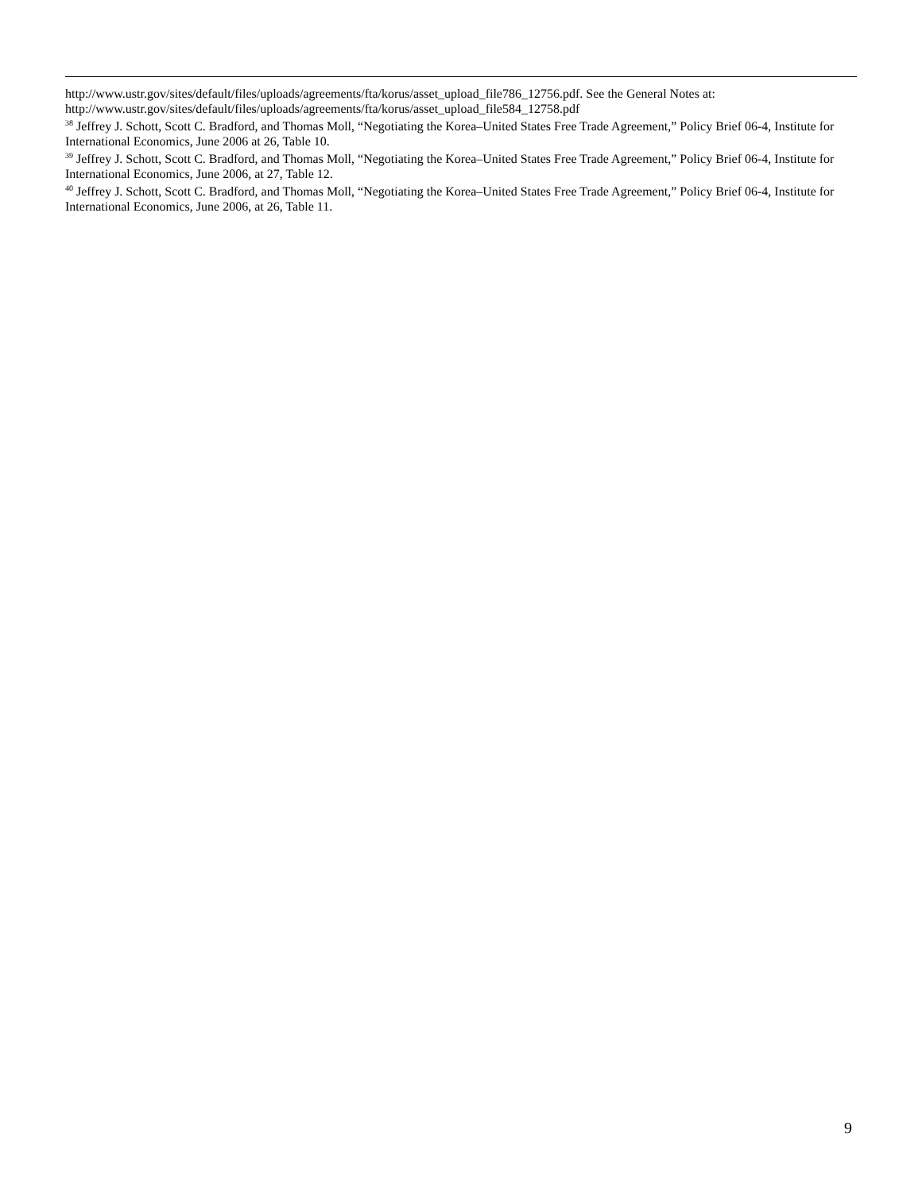http://www.ustr.gov/sites/default/files/uploads/agreements/fta/korus/asset_upload_file786_12756.pdf. See the General Notes at: http://www.ustr.gov/sites/default/files/uploads/agreements/fta/korus/asset_upload_file584_12758.pdf
<sup>38</sup> Jeffrey J. Schott, Scott C. Bradford, and Thomas Moll, “Negotiating the Korea–United States Free Trade Agreement,” Policy Brief 06-4, Institute for International Economics, June 2006 at 26, Table 10.
<sup>39</sup> Jeffrey J. Schott, Scott C. Bradford, and Thomas Moll, “Negotiating the Korea–United States Free Trade Agreement,” Policy Brief 06-4, Institute for International Economics, June 2006, at 27, Table 12.
<sup>40</sup> Jeffrey J. Schott, Scott C. Bradford, and Thomas Moll, “Negotiating the Korea–United States Free Trade Agreement,” Policy Brief 06-4, Institute for International Economics, June 2006, at 26, Table 11.
9